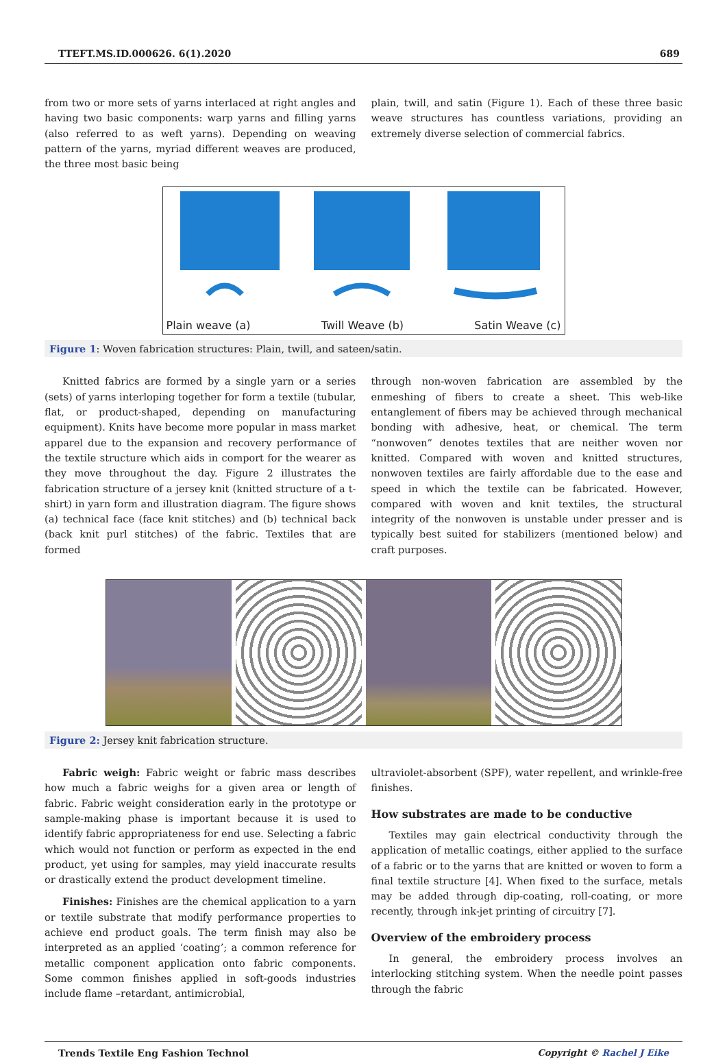TTEFT.MS.ID.000626. 6(1).2020 689
from two or more sets of yarns interlaced at right angles and having two basic components: warp yarns and filling yarns (also referred to as weft yarns). Depending on weaving pattern of the yarns, myriad different weaves are produced, the three most basic being
plain, twill, and satin (Figure 1). Each of these three basic weave structures has countless variations, providing an extremely diverse selection of commercial fabrics.
Plain weave (a) Twill Weave (b) Satin Weave (c)
Figure 1: Woven fabrication structures: Plain, twill, and sateen/satin.
Knitted fabrics are formed by a single yarn or a series (sets) of yarns interloping together for form a textile (tubular, flat, or product-shaped, depending on manufacturing equipment). Knits have become more popular in mass market apparel due to the expansion and recovery performance of the textile structure which aids in comport for the wearer as they move throughout the day. Figure 2 illustrates the fabrication structure of a jersey knit (knitted structure of a t-shirt) in yarn form and illustration diagram. The figure shows (a) technical face (face knit stitches) and (b) technical back (back knit purl stitches) of the fabric. Textiles that are formed
through non-woven fabrication are assembled by the enmeshing of fibers to create a sheet. This web-like entanglement of fibers may be achieved through mechanical bonding with adhesive, heat, or chemical. The term “nonwoven” denotes textiles that are neither woven nor knitted. Compared with woven and knitted structures, nonwoven textiles are fairly affordable due to the ease and speed in which the textile can be fabricated. However, compared with woven and knit textiles, the structural integrity of the nonwoven is unstable under presser and is typically best suited for stabilizers (mentioned below) and craft purposes.
Figure 2: Jersey knit fabrication structure.
Fabric weigh: Fabric weight or fabric mass describes how much a fabric weighs for a given area or length of fabric. Fabric weight consideration early in the prototype or sample-making phase is important because it is used to identify fabric appropriateness for end use. Selecting a fabric which would not function or perform as expected in the end product, yet using for samples, may yield inaccurate results or drastically extend the product development timeline.
Finishes: Finishes are the chemical application to a yarn or textile substrate that modify performance properties to achieve end product goals. The term finish may also be interpreted as an applied ‘coating’; a common reference for metallic component application onto fabric components. Some common finishes applied in soft-goods industries include flame –retardant, antimicrobial,
ultraviolet-absorbent (SPF), water repellent, and wrinkle-free finishes.
How substrates are made to be conductive
Textiles may gain electrical conductivity through the application of metallic coatings, either applied to the surface of a fabric or to the yarns that are knitted or woven to form a final textile structure [4]. When fixed to the surface, metals may be added through dip-coating, roll-coating, or more recently, through ink-jet printing of circuitry [7].
Overview of the embroidery process
In general, the embroidery process involves an interlocking stitching system. When the needle point passes through the fabric
Trends Textile Eng Fashion Technol Copyright © Rachel J Eike